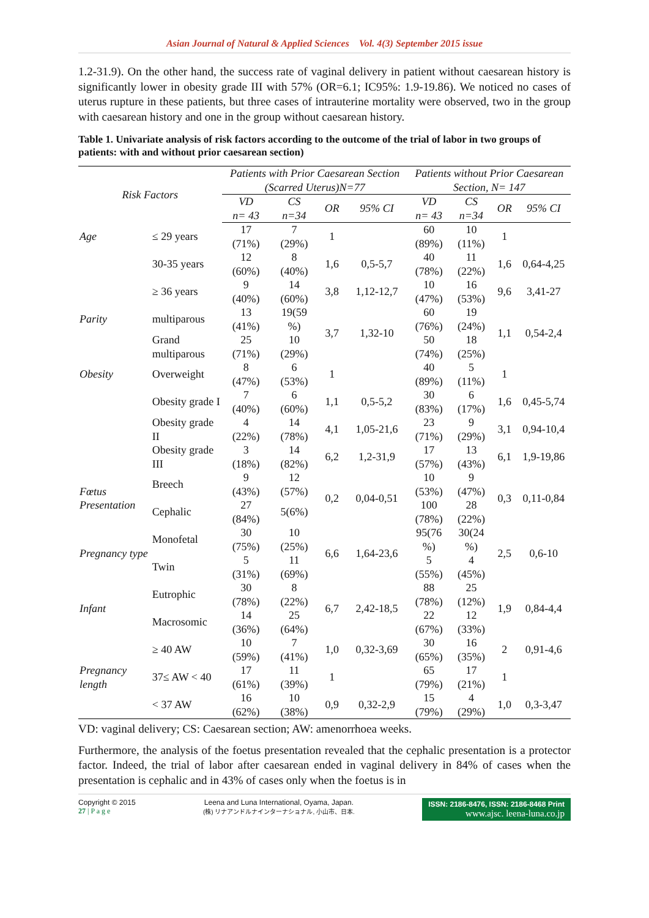Asian Journal of Natural & Applied Sciences Vol. 4(3) September 2015 issue
1.2-31.9). On the other hand, the success rate of vaginal delivery in patient without caesarean history is significantly lower in obesity grade III with 57% (OR=6.1; IC95%: 1.9-19.86). We noticed no cases of uterus rupture in these patients, but three cases of intrauterine mortality were observed, two in the group with caesarean history and one in the group without caesarean history.
Table 1. Univariate analysis of risk factors according to the outcome of the trial of labor in two groups of patients: with and without prior caesarean section)
| Risk Factors | | Patients with Prior Caesarean Section (Scarred Uterus)N=77 | | | | Patients without Prior Caesarean Section, N= 147 | | | |
| --- | --- | --- | --- | --- | --- | --- | --- | --- | --- |
| | | VD n= 43 | CS n=34 | OR | 95% CI | VD n= 43 | CS n=34 | OR | 95% CI |
| Age | ≤ 29 years | 17 (71%) | 7 (29%) | 1 | | 60 (89%) | 10 (11%) | 1 | |
| | 30-35 years | 12 (60%) | 8 (40%) | 1,6 | 0,5-5,7 | 40 (78%) | 11 (22%) | 1,6 | 0,64-4,25 |
| | ≥ 36 years | 9 (40%) | 14 (60%) | 3,8 | 1,12-12,7 | 10 (47%) | 16 (53%) | 9,6 | 3,41-27 |
| Parity | multiparous | 13 (41%) | 19(59 %) | 3,7 | 1,32-10 | 60 (76%) | 19 (24%) | 1,1 | 0,54-2,4 |
| | Grand multiparous | 25 (71%) | 10 (29%) | | | 50 (74%) | 18 (25%) | | |
| Obesity | Overweight | 8 (47%) | 6 (53%) | 1 | | 40 (89%) | 5 (11%) | 1 | |
| | Obesity grade I | 7 (40%) | 6 (60%) | 1,1 | 0,5-5,2 | 30 (83%) | 6 (17%) | 1,6 | 0,45-5,74 |
| | Obesity grade II | 4 (22%) | 14 (78%) | 4,1 | 1,05-21,6 | 23 (71%) | 9 (29%) | 3,1 | 0,94-10,4 |
| | Obesity grade III | 3 (18%) | 14 (82%) | 6,2 | 1,2-31,9 | 17 (57%) | 13 (43%) | 6,1 | 1,9-19,86 |
| Fœtus Presentation | Breech | 9 (43%) | 12 (57%) | 0,2 | 0,04-0,51 | 10 (53%) | 9 (47%) | 0,3 | 0,11-0,84 |
| | Cephalic | 27 (84%) | 5(6%) | | | 100 (78%) | 28 (22%) | | |
| Pregnancy type | Monofetal | 30 (75%) | 10 (25%) | 6,6 | 1,64-23,6 | 95(76 %) | 30(24 %) | 2,5 | 0,6-10 |
| | Twin | 5 (31%) | 11 (69%) | | | 5 (55%) | 4 (45%) | | |
| Infant | Eutrophic | 30 (78%) | 8 (22%) | 6,7 | 2,42-18,5 | 88 (78%) | 25 (12%) | 1,9 | 0,84-4,4 |
| | Macrosomic | 14 (36%) | 25 (64%) | | | 22 (67%) | 12 (33%) | | |
| Pregnancy length | ≥ 40 AW | 10 (59%) | 7 (41%) | 1,0 | 0,32-3,69 | 30 (65%) | 16 (35%) | 2 | 0,91-4,6 |
| | 37≤ AW < 40 | 17 (61%) | 11 (39%) | 1 | | 65 (79%) | 17 (21%) | 1 | |
| | < 37 AW | 16 (62%) | 10 (38%) | 0,9 | 0,32-2,9 | 15 (79%) | 4 (29%) | 1,0 | 0,3-3,47 |
VD: vaginal delivery; CS: Caesarean section; AW: amenorrhoea weeks.
Furthermore, the analysis of the foetus presentation revealed that the cephalic presentation is a protector factor. Indeed, the trial of labor after caesarean ended in vaginal delivery in 84% of cases when the presentation is cephalic and in 43% of cases only when the foetus is in
Copyright © 2015
27 | P a g e
Leena and Luna International, Oyama, Japan.
(株) リナアンドルナインターナショナル, 小山市、日本.
ISSN: 2186-8476, ISSN: 2186-8468 Print
www.ajsc. leena-luna.co.jp